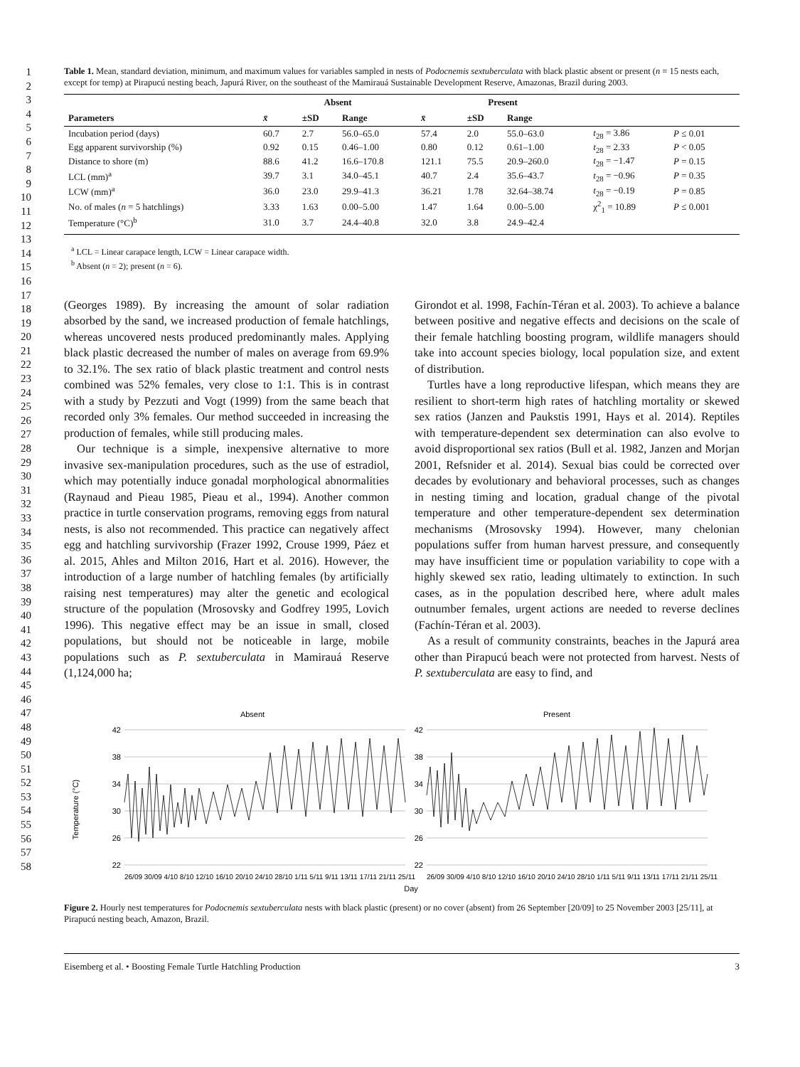1
2
3
4
5
6
7
8
9
10
11
12
13
14
15
16
17
18
19
20
21
22
23
24
25
26
27
28
29
30
31
32
33
34
35
36
37
38
39
40
41
42
43
44
45
46
47
48
49
50
51
52
53
54
55
56
57
58
Table 1. Mean, standard deviation, minimum, and maximum values for variables sampled in nests of Podocnemis sextuberculata with black plastic absent or present (n = 15 nests each, except for temp) at Pirapucú nesting beach, Japurá River, on the southeast of the Mamirauá Sustainable Development Reserve, Amazonas, Brazil during 2003.
| | Absent | | | Present | | | | |
| --- | --- | --- | --- | --- | --- | --- | --- | --- |
| Parameters | x̄ | ±SD | Range | x̄ | ±SD | Range | | |
| Incubation period (days) | 60.7 | 2.7 | 56.0–65.0 | 57.4 | 2.0 | 55.0–63.0 | t<sub>28</sub> = 3.86 | P ≤ 0.01 |
| Egg apparent survivorship (%) | 0.92 | 0.15 | 0.46–1.00 | 0.80 | 0.12 | 0.61–1.00 | t<sub>28</sub> = 2.33 | P < 0.05 |
| Distance to shore (m) | 88.6 | 41.2 | 16.6–170.8 | 121.1 | 75.5 | 20.9–260.0 | t<sub>28</sub> = −1.47 | P = 0.15 |
| LCL (mm)<sup>a</sup> | 39.7 | 3.1 | 34.0–45.1 | 40.7 | 2.4 | 35.6–43.7 | t<sub>28</sub> = −0.96 | P = 0.35 |
| LCW (mm)<sup>a</sup> | 36.0 | 23.0 | 29.9–41.3 | 36.21 | 1.78 | 32.64–38.74 | t<sub>28</sub> = −0.19 | P = 0.85 |
| No. of males ( n = 5 hatchlings) | 3.33 | 1.63 | 0.00–5.00 | 1.47 | 1.64 | 0.00–5.00 | χ<sup>2</sup><sub>1</sub> = 10.89 | P ≤ 0.001 |
| Temperature (°C)<sup>b</sup> | 31.0 | 3.7 | 24.4–40.8 | 32.0 | 3.8 | 24.9–42.4 | | |
<sup>a</sup> LCL = Linear carapace length, LCW = Linear carapace width.
<sup>b</sup> Absent (n = 2); present (n = 6).
(Georges 1989). By increasing the amount of solar radiation absorbed by the sand, we increased production of female hatchlings, whereas uncovered nests produced predominantly males. Applying black plastic decreased the number of males on average from 69.9% to 32.1%. The sex ratio of black plastic treatment and control nests combined was 52% females, very close to 1:1. This is in contrast with a study by Pezzuti and Vogt (1999) from the same beach that recorded only 3% females. Our method succeeded in increasing the production of females, while still producing males.
Our technique is a simple, inexpensive alternative to more invasive sex-manipulation procedures, such as the use of estradiol, which may potentially induce gonadal morphological abnormalities (Raynaud and Pieau 1985, Pieau et al., 1994). Another common practice in turtle conservation programs, removing eggs from natural nests, is also not recommended. This practice can negatively affect egg and hatchling survivorship (Frazer 1992, Crouse 1999, Páez et al. 2015, Ahles and Milton 2016, Hart et al. 2016). However, the introduction of a large number of hatchling females (by artificially raising nest temperatures) may alter the genetic and ecological structure of the population (Mrosovsky and Godfrey 1995, Lovich 1996). This negative effect may be an issue in small, closed populations, but should not be noticeable in large, mobile populations such as P. sextuberculata in Mamirauá Reserve (1,124,000 ha;
Girondot et al. 1998, Fachín-Téran et al. 2003). To achieve a balance between positive and negative effects and decisions on the scale of their female hatchling boosting program, wildlife managers should take into account species biology, local population size, and extent of distribution.
Turtles have a long reproductive lifespan, which means they are resilient to short-term high rates of hatchling mortality or skewed sex ratios (Janzen and Paukstis 1991, Hays et al. 2014). Reptiles with temperature-dependent sex determination can also evolve to avoid disproportional sex ratios (Bull et al. 1982, Janzen and Morjan 2001, Refsnider et al. 2014). Sexual bias could be corrected over decades by evolutionary and behavioral processes, such as changes in nesting timing and location, gradual change of the pivotal temperature and other temperature-dependent sex determination mechanisms (Mrosovsky 1994). However, many chelonian populations suffer from human harvest pressure, and consequently may have insufficient time or population variability to cope with a highly skewed sex ratio, leading ultimately to extinction. In such cases, as in the population described here, where adult males outnumber females, urgent actions are needed to reverse declines (Fachín-Téran et al. 2003).
As a result of community constraints, beaches in the Japurá area other than Pirapucú beach were not protected from harvest. Nests of P. sextuberculata are easy to find, and
Temperature (°C)
Absent
Present
42
38
34
30
26
22
42
38
34
30
26
22
Day
26/09 30/09 4/10 8/10 12/10 16/10 20/10 24/10 28/10 1/11 5/11 9/11 13/11 17/11 21/11 25/11
26/09 30/09 4/10 8/10 12/10 16/10 20/10 24/10 28/10 1/11 5/11 9/11 13/11 17/11 21/11 25/11
Figure 2. Hourly nest temperatures for Podocnemis sextuberculata nests with black plastic (present) or no cover (absent) from 26 September [20/09] to 25 November 2003 [25/11], at Pirapucú nesting beach, Amazon, Brazil.
Eisemberg et al. • Boosting Female Turtle Hatchling Production 3